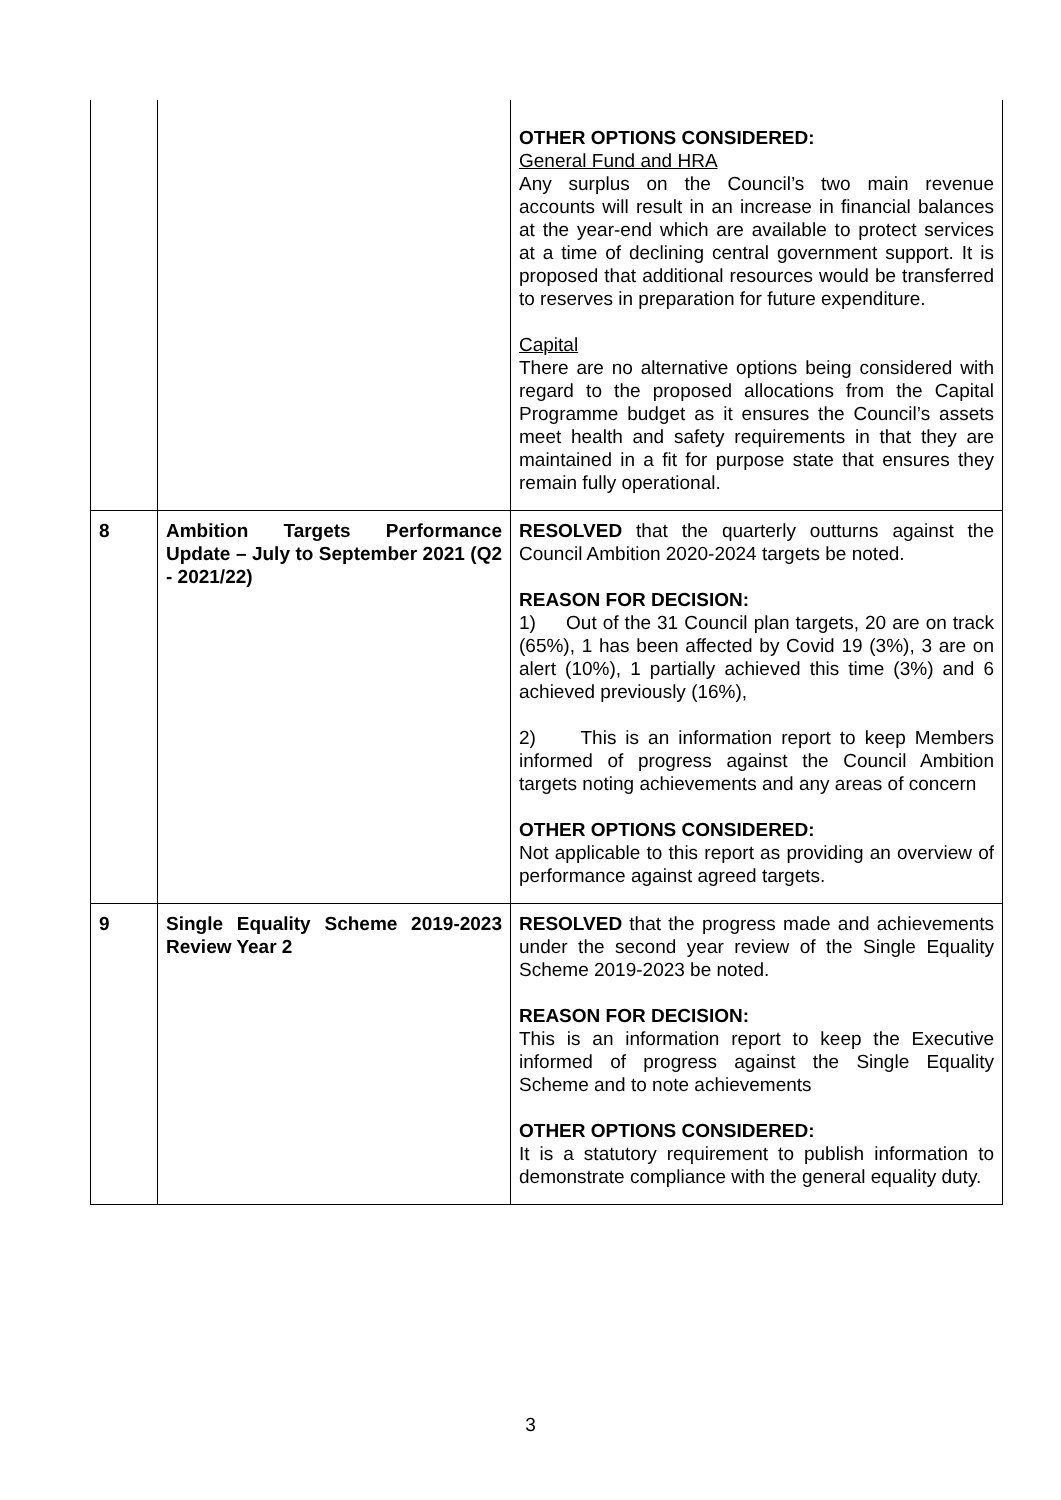| | | OTHER OPTIONS CONSIDERED: General Fund and HRA Any surplus on the Council’s two main revenue accounts will result in an increase in financial balances at the year-end which are available to protect services at a time of declining central government support. It is proposed that additional resources would be transferred to reserves in preparation for future expenditure. Capital There are no alternative options being considered with regard to the proposed allocations from the Capital Programme budget as it ensures the Council’s assets meet health and safety requirements in that they are maintained in a fit for purpose state that ensures they remain fully operational. |
| 8 | Ambition Targets Performance Update – July to September 2021 (Q2 - 2021/22) | RESOLVED that the quarterly outturns against the Council Ambition 2020-2024 targets be noted. REASON FOR DECISION: 1) Out of the 31 Council plan targets, 20 are on track (65%), 1 has been affected by Covid 19 (3%), 3 are on alert (10%), 1 partially achieved this time (3%) and 6 achieved previously (16%), 2) This is an information report to keep Members informed of progress against the Council Ambition targets noting achievements and any areas of concern OTHER OPTIONS CONSIDERED: Not applicable to this report as providing an overview of performance against agreed targets. |
| 9 | Single Equality Scheme 2019-2023 Review Year 2 | RESOLVED that the progress made and achievements under the second year review of the Single Equality Scheme 2019-2023 be noted. REASON FOR DECISION: This is an information report to keep the Executive informed of progress against the Single Equality Scheme and to note achievements OTHER OPTIONS CONSIDERED: It is a statutory requirement to publish information to demonstrate compliance with the general equality duty. |
3